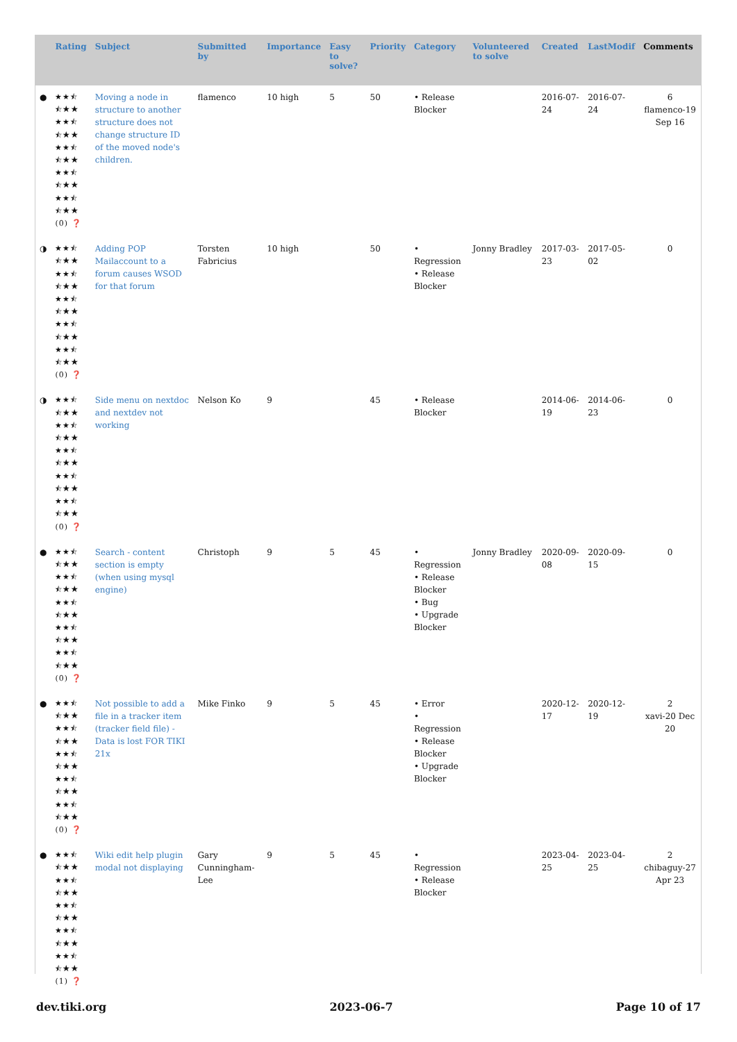| | Rating | Subject | Submitted by | Importance | Easy to solve? | Priority | Category | Volunteered to solve | Created | LastModif | Comments |
| --- | --- | --- | --- | --- | --- | --- | --- | --- | --- | --- | --- |
| ● | ★★⯪ ⯪★★ ★★⯪ ⯪★★ ★★⯪ ⯪★★ ★★⯪ ⯪★★ ★★⯪ ⯪★★ (0) ❓ | Moving a node in structure to another structure does not change structure ID of the moved node's children. | flamenco | 10 high | 5 | 50 | • Release Blocker | | 2016-07-24 | 2016-07-24 | 6 flamenco-19 Sep 16 |
| ◑ | ★★⯪ ⯪★★ ★★⯪ ⯪★★ ★★⯪ ⯪★★ ★★⯪ ⯪★★ ★★⯪ ⯪★★ (0) ❓ | Adding POP Mailaccount to a forum causes WSOD for that forum | Torsten Fabricius | 10 high | | 50 | • Regression • Release Blocker | Jonny Bradley | 2017-03-23 | 2017-05-02 | 0 |
| ◑ | ★★⯪ ⯪★★ ★★⯪ ⯪★★ ★★⯪ ⯪★★ ★★⯪ ⯪★★ ★★⯪ ⯪★★ (0) ❓ | Side menu on nextdoc and nextdev not working | Nelson Ko | 9 | | 45 | • Release Blocker | | 2014-06-19 | 2014-06-23 | 0 |
| ● | ★★⯪ ⯪★★ ★★⯪ ⯪★★ ★★⯪ ⯪★★ ★★⯪ ⯪★★ ★★⯪ ⯪★★ (0) ❓ | Search - content section is empty (when using mysql engine) | Christoph | 9 | 5 | 45 | • Regression • Release Blocker • Bug • Upgrade Blocker | Jonny Bradley | 2020-09-08 | 2020-09-15 | 0 |
| ● | ★★⯪ ⯪★★ ★★⯪ ⯪★★ ★★⯪ ⯪★★ ★★⯪ ⯪★★ ★★⯪ ⯪★★ (0) ❓ | Not possible to add a file in a tracker item (tracker field file) - Data is lost FOR TIKI 21x | Mike Finko | 9 | 5 | 45 | • Error • Regression • Release Blocker • Upgrade Blocker | | 2020-12-17 | 2020-12-19 | 2 xavi-20 Dec 20 |
| ● | ★★⯪ ⯪★★ ★★⯪ ⯪★★ ★★⯪ ⯪★★ ★★⯪ ⯪★★ ★★⯪ ⯪★★ (1) ❓ | Wiki edit help plugin modal not displaying | Gary Cunningham-Lee | 9 | 5 | 45 | • Regression • Release Blocker | | 2023-04-25 | 2023-04-25 | 2 chibaguy-27 Apr 23 |
dev.tiki.org 2023-06-7 Page 10 of 17